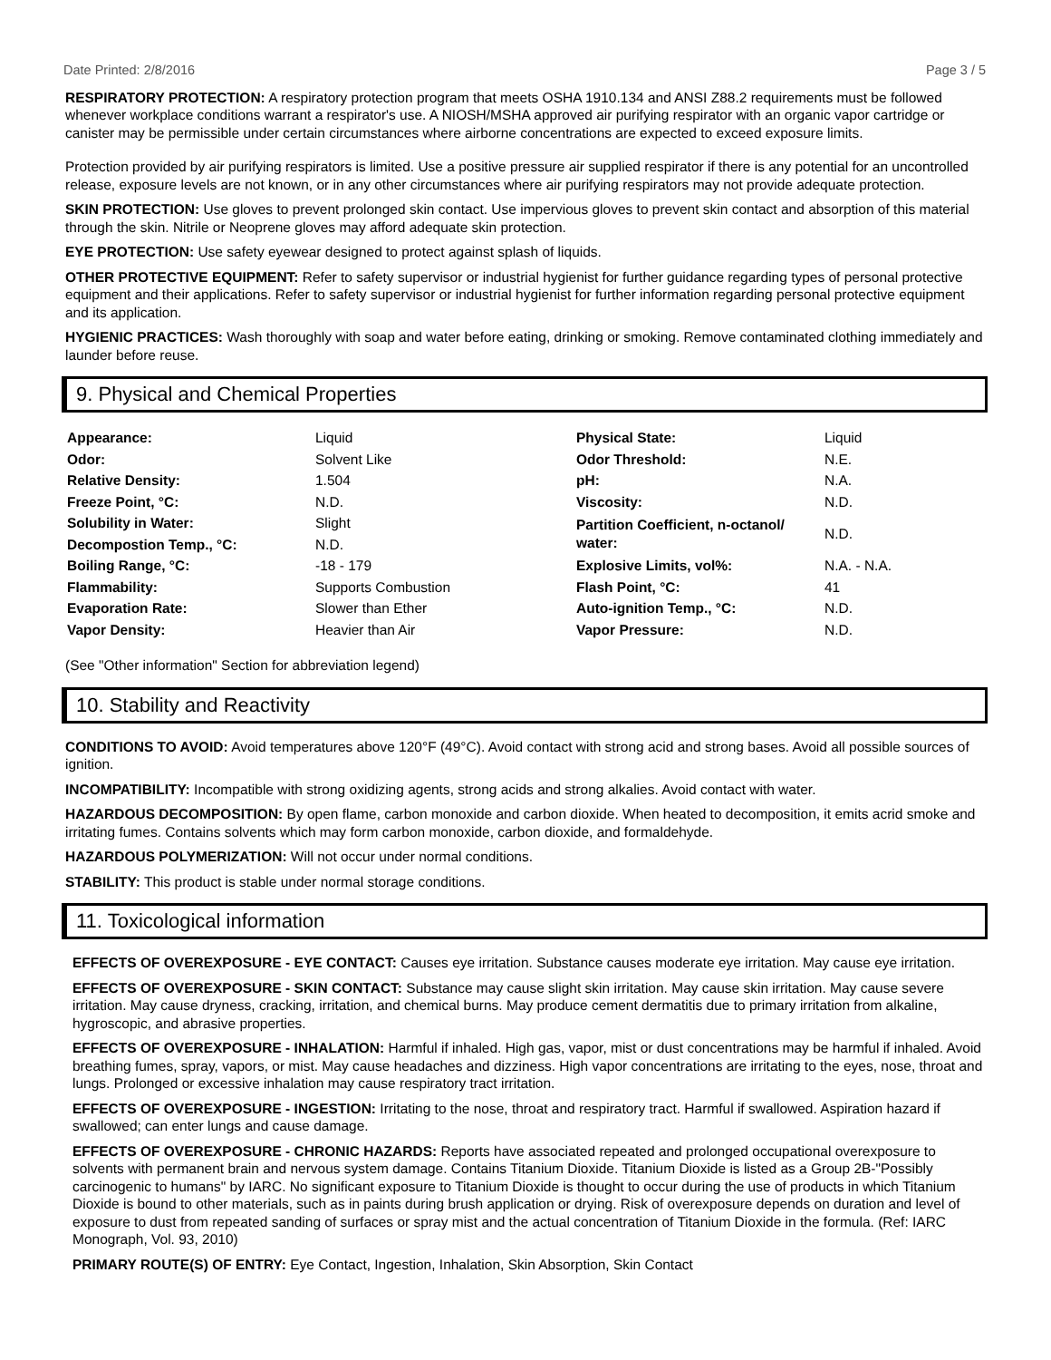Date Printed: 2/8/2016 Page 3 / 5
RESPIRATORY PROTECTION: A respiratory protection program that meets OSHA 1910.134 and ANSI Z88.2 requirements must be followed whenever workplace conditions warrant a respirator's use. A NIOSH/MSHA approved air purifying respirator with an organic vapor cartridge or canister may be permissible under certain circumstances where airborne concentrations are expected to exceed exposure limits.
Protection provided by air purifying respirators is limited. Use a positive pressure air supplied respirator if there is any potential for an uncontrolled release, exposure levels are not known, or in any other circumstances where air purifying respirators may not provide adequate protection.
SKIN PROTECTION: Use gloves to prevent prolonged skin contact. Use impervious gloves to prevent skin contact and absorption of this material through the skin. Nitrile or Neoprene gloves may afford adequate skin protection.
EYE PROTECTION: Use safety eyewear designed to protect against splash of liquids.
OTHER PROTECTIVE EQUIPMENT: Refer to safety supervisor or industrial hygienist for further guidance regarding types of personal protective equipment and their applications. Refer to safety supervisor or industrial hygienist for further information regarding personal protective equipment and its application.
HYGIENIC PRACTICES: Wash thoroughly with soap and water before eating, drinking or smoking. Remove contaminated clothing immediately and launder before reuse.
9. Physical and Chemical Properties
| Appearance: | Liquid | Physical State: | Liquid |
| Odor: | Solvent Like | Odor Threshold: | N.E. |
| Relative Density: | 1.504 | pH: | N.A. |
| Freeze Point, °C: | N.D. | Viscosity: | N.D. |
| Solubility in Water: | Slight | Partition Coefficient, n-octanol/ water: | N.D. |
| Decompostion Temp., °C: | N.D. | | |
| Boiling Range, °C: | -18 - 179 | Explosive Limits, vol%: | N.A. - N.A. |
| Flammability: | Supports Combustion | Flash Point, °C: | 41 |
| Evaporation Rate: | Slower than Ether | Auto-ignition Temp., °C: | N.D. |
| Vapor Density: | Heavier than Air | Vapor Pressure: | N.D. |
(See "Other information" Section for abbreviation legend)
10. Stability and Reactivity
CONDITIONS TO AVOID: Avoid temperatures above 120°F (49°C). Avoid contact with strong acid and strong bases. Avoid all possible sources of ignition.
INCOMPATIBILITY: Incompatible with strong oxidizing agents, strong acids and strong alkalies. Avoid contact with water.
HAZARDOUS DECOMPOSITION: By open flame, carbon monoxide and carbon dioxide. When heated to decomposition, it emits acrid smoke and irritating fumes. Contains solvents which may form carbon monoxide, carbon dioxide, and formaldehyde.
HAZARDOUS POLYMERIZATION: Will not occur under normal conditions.
STABILITY: This product is stable under normal storage conditions.
11. Toxicological information
EFFECTS OF OVEREXPOSURE - EYE CONTACT: Causes eye irritation. Substance causes moderate eye irritation. May cause eye irritation.
EFFECTS OF OVEREXPOSURE - SKIN CONTACT: Substance may cause slight skin irritation. May cause skin irritation. May cause severe irritation. May cause dryness, cracking, irritation, and chemical burns. May produce cement dermatitis due to primary irritation from alkaline, hygroscopic, and abrasive properties.
EFFECTS OF OVEREXPOSURE - INHALATION: Harmful if inhaled. High gas, vapor, mist or dust concentrations may be harmful if inhaled. Avoid breathing fumes, spray, vapors, or mist. May cause headaches and dizziness. High vapor concentrations are irritating to the eyes, nose, throat and lungs. Prolonged or excessive inhalation may cause respiratory tract irritation.
EFFECTS OF OVEREXPOSURE - INGESTION: Irritating to the nose, throat and respiratory tract. Harmful if swallowed. Aspiration hazard if swallowed; can enter lungs and cause damage.
EFFECTS OF OVEREXPOSURE - CHRONIC HAZARDS: Reports have associated repeated and prolonged occupational overexposure to solvents with permanent brain and nervous system damage. Contains Titanium Dioxide. Titanium Dioxide is listed as a Group 2B-"Possibly carcinogenic to humans" by IARC. No significant exposure to Titanium Dioxide is thought to occur during the use of products in which Titanium Dioxide is bound to other materials, such as in paints during brush application or drying. Risk of overexposure depends on duration and level of exposure to dust from repeated sanding of surfaces or spray mist and the actual concentration of Titanium Dioxide in the formula. (Ref: IARC Monograph, Vol. 93, 2010)
PRIMARY ROUTE(S) OF ENTRY: Eye Contact, Ingestion, Inhalation, Skin Absorption, Skin Contact